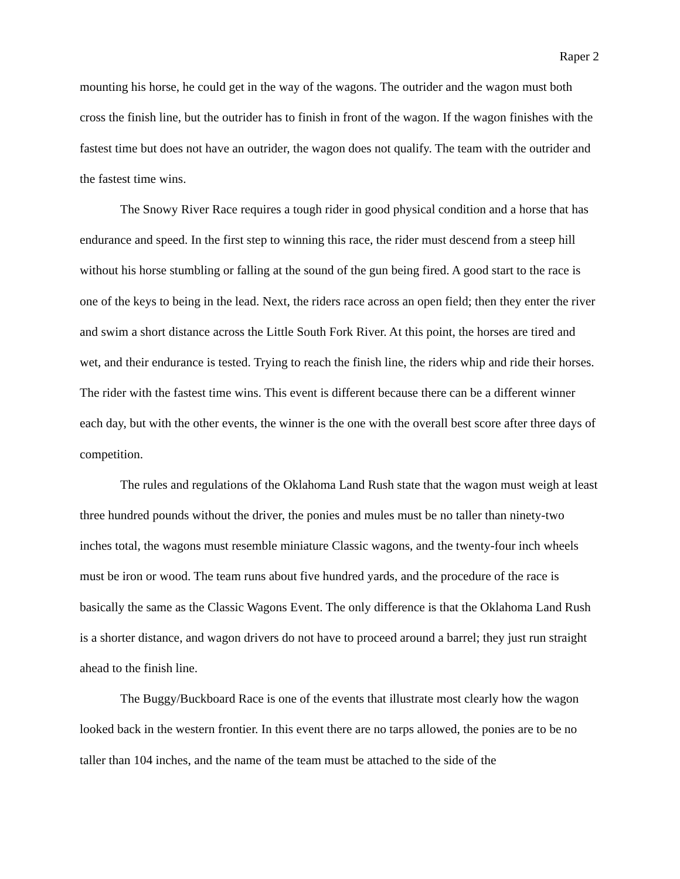Raper 2
mounting his horse, he could get in the way of the wagons. The outrider and the wagon must both cross the finish line, but the outrider has to finish in front of the wagon. If the wagon finishes with the fastest time but does not have an outrider, the wagon does not qualify. The team with the outrider and the fastest time wins.
The Snowy River Race requires a tough rider in good physical condition and a horse that has endurance and speed. In the first step to winning this race, the rider must descend from a steep hill without his horse stumbling or falling at the sound of the gun being fired. A good start to the race is one of the keys to being in the lead. Next, the riders race across an open field; then they enter the river and swim a short distance across the Little South Fork River. At this point, the horses are tired and wet, and their endurance is tested. Trying to reach the finish line, the riders whip and ride their horses. The rider with the fastest time wins. This event is different because there can be a different winner each day, but with the other events, the winner is the one with the overall best score after three days of competition.
The rules and regulations of the Oklahoma Land Rush state that the wagon must weigh at least three hundred pounds without the driver, the ponies and mules must be no taller than ninety-two inches total, the wagons must resemble miniature Classic wagons, and the twenty-four inch wheels must be iron or wood. The team runs about five hundred yards, and the procedure of the race is basically the same as the Classic Wagons Event. The only difference is that the Oklahoma Land Rush is a shorter distance, and wagon drivers do not have to proceed around a barrel; they just run straight ahead to the finish line.
The Buggy/Buckboard Race is one of the events that illustrate most clearly how the wagon looked back in the western frontier. In this event there are no tarps allowed, the ponies are to be no taller than 104 inches, and the name of the team must be attached to the side of the